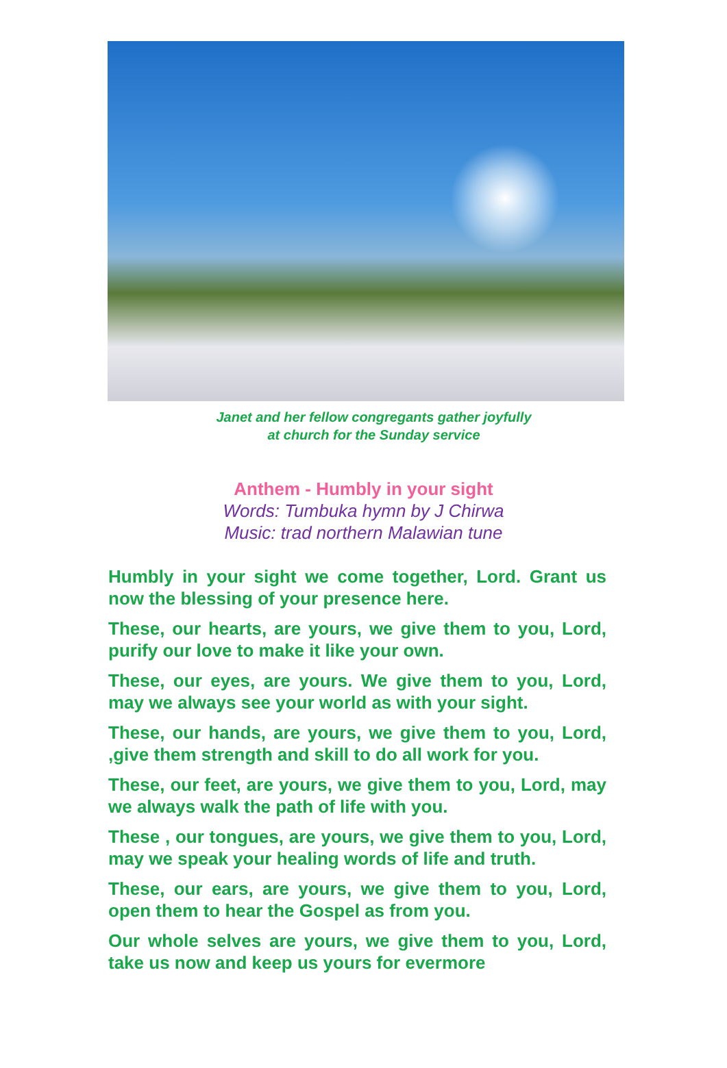Janet and her fellow congregants gather joyfully
at church for the Sunday service
Anthem - Humbly in your sight
Words: Tumbuka hymn by J Chirwa
Music: trad northern Malawian tune
Humbly in your sight we come together, Lord. Grant us now the blessing of your presence here.
These, our hearts, are yours, we give them to you, Lord, purify our love to make it like your own.
These, our eyes, are yours. We give them to you, Lord, may we always see your world as with your sight.
These, our hands, are yours, we give them to you, Lord, ,give them strength and skill to do all work for you.
These, our feet, are yours, we give them to you, Lord, may we always walk the path of life with you.
These , our tongues, are yours, we give them to you, Lord, may we speak your healing words of life and truth.
These, our ears, are yours, we give them to you, Lord, open them to hear the Gospel as from you.
Our whole selves are yours, we give them to you, Lord, take us now and keep us yours for evermore